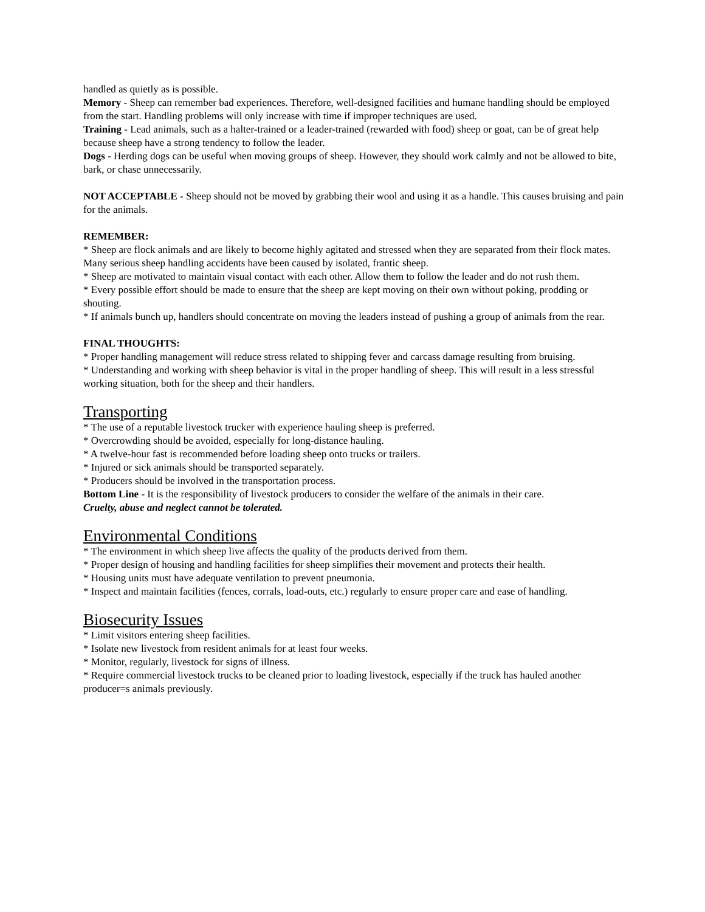handled as quietly as is possible.
Memory - Sheep can remember bad experiences. Therefore, well-designed facilities and humane handling should be employed from the start. Handling problems will only increase with time if improper techniques are used.
Training - Lead animals, such as a halter-trained or a leader-trained (rewarded with food) sheep or goat, can be of great help because sheep have a strong tendency to follow the leader.
Dogs - Herding dogs can be useful when moving groups of sheep. However, they should work calmly and not be allowed to bite, bark, or chase unnecessarily.
NOT ACCEPTABLE - Sheep should not be moved by grabbing their wool and using it as a handle. This causes bruising and pain for the animals.
REMEMBER:
* Sheep are flock animals and are likely to become highly agitated and stressed when they are separated from their flock mates. Many serious sheep handling accidents have been caused by isolated, frantic sheep.
* Sheep are motivated to maintain visual contact with each other. Allow them to follow the leader and do not rush them.
* Every possible effort should be made to ensure that the sheep are kept moving on their own without poking, prodding or shouting.
* If animals bunch up, handlers should concentrate on moving the leaders instead of pushing a group of animals from the rear.
FINAL THOUGHTS:
* Proper handling management will reduce stress related to shipping fever and carcass damage resulting from bruising.
* Understanding and working with sheep behavior is vital in the proper handling of sheep. This will result in a less stressful working situation, both for the sheep and their handlers.
Transporting
* The use of a reputable livestock trucker with experience hauling sheep is preferred.
* Overcrowding should be avoided, especially for long-distance hauling.
* A twelve-hour fast is recommended before loading sheep onto trucks or trailers.
* Injured or sick animals should be transported separately.
* Producers should be involved in the transportation process.
Bottom Line - It is the responsibility of livestock producers to consider the welfare of the animals in their care.
Cruelty, abuse and neglect cannot be tolerated.
Environmental Conditions
* The environment in which sheep live affects the quality of the products derived from them.
* Proper design of housing and handling facilities for sheep simplifies their movement and protects their health.
* Housing units must have adequate ventilation to prevent pneumonia.
* Inspect and maintain facilities (fences, corrals, load-outs, etc.) regularly to ensure proper care and ease of handling.
Biosecurity Issues
* Limit visitors entering sheep facilities.
* Isolate new livestock from resident animals for at least four weeks.
* Monitor, regularly, livestock for signs of illness.
* Require commercial livestock trucks to be cleaned prior to loading livestock, especially if the truck has hauled another producer=s animals previously.